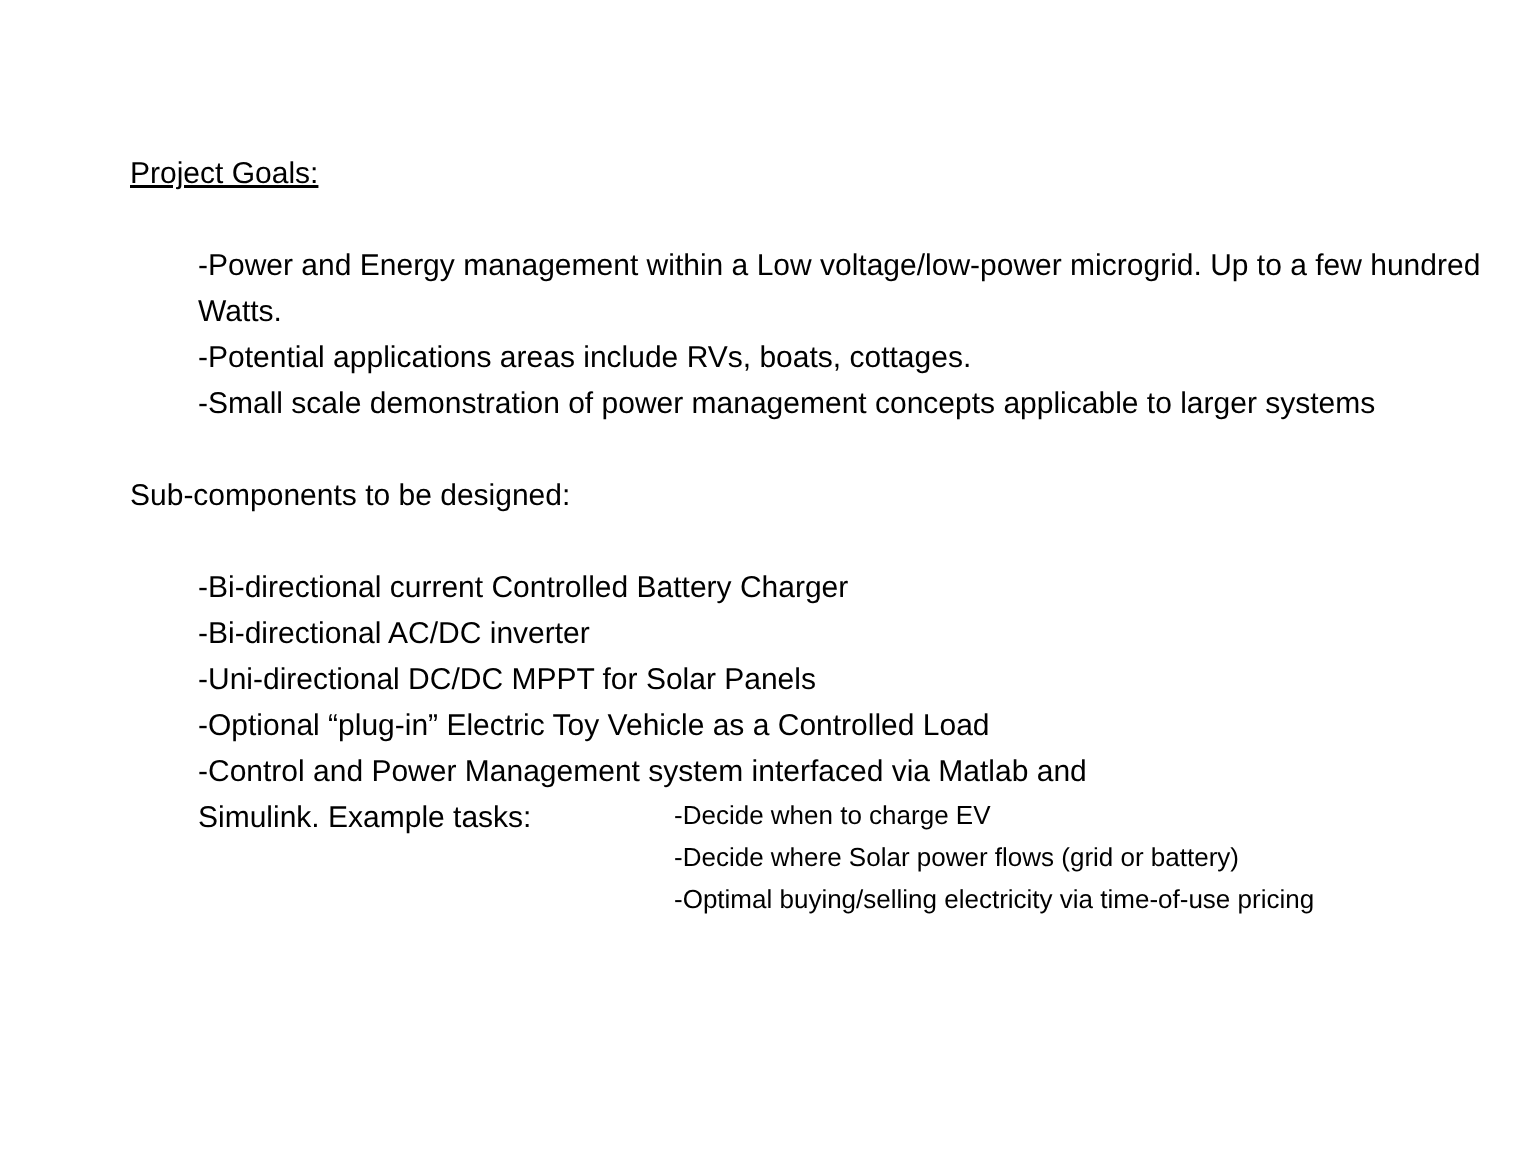Project Goals:
-Power and Energy management within a Low voltage/low-power microgrid. Up to a few hundred Watts.
-Potential applications areas include RVs, boats, cottages.
-Small scale demonstration of power management concepts applicable to larger systems
Sub-components to be designed:
-Bi-directional current Controlled Battery Charger
-Bi-directional AC/DC inverter
-Uni-directional DC/DC MPPT for Solar Panels
-Optional “plug-in” Electric Toy Vehicle as a Controlled Load
-Control and Power Management system interfaced via Matlab and
Simulink. Example tasks:
-Decide when to charge EV
-Decide where Solar power flows (grid or battery)
-Optimal buying/selling electricity via time-of-use pricing